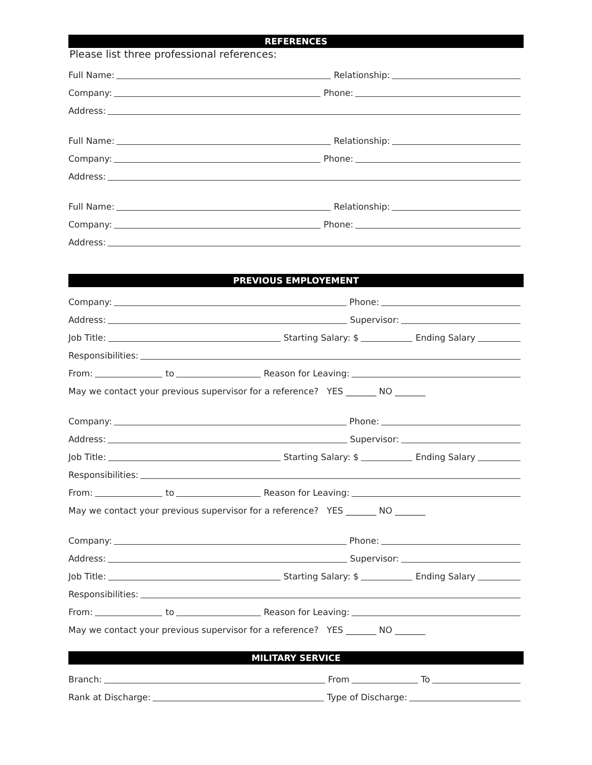REFERENCES
Please list three professional references:
Full Name:
Relationship:
Company:
Phone:
Address:
Full Name:
Relationship:
Company:
Phone:
Address:
Full Name:
Relationship:
Company:
Phone:
Address:
PREVIOUS EMPLOYEMENT
Company:
Phone:
Address:
Supervisor:
Job Title:
Starting Salary: $
Ending Salary
Responsibilities:
From:
to
Reason for Leaving:
May we contact your previous supervisor for a reference? YES _______ NO _______
Company:
Phone:
Address:
Supervisor:
Job Title:
Starting Salary: $
Ending Salary
Responsibilities:
From:
to
Reason for Leaving:
May we contact your previous supervisor for a reference? YES _______ NO _______
Company:
Phone:
Address:
Supervisor:
Job Title:
Starting Salary: $
Ending Salary
Responsibilities:
From:
to
Reason for Leaving:
May we contact your previous supervisor for a reference? YES _______ NO _______
MILITARY SERVICE
Branch:
From
To
Rank at Discharge:
Type of Discharge: